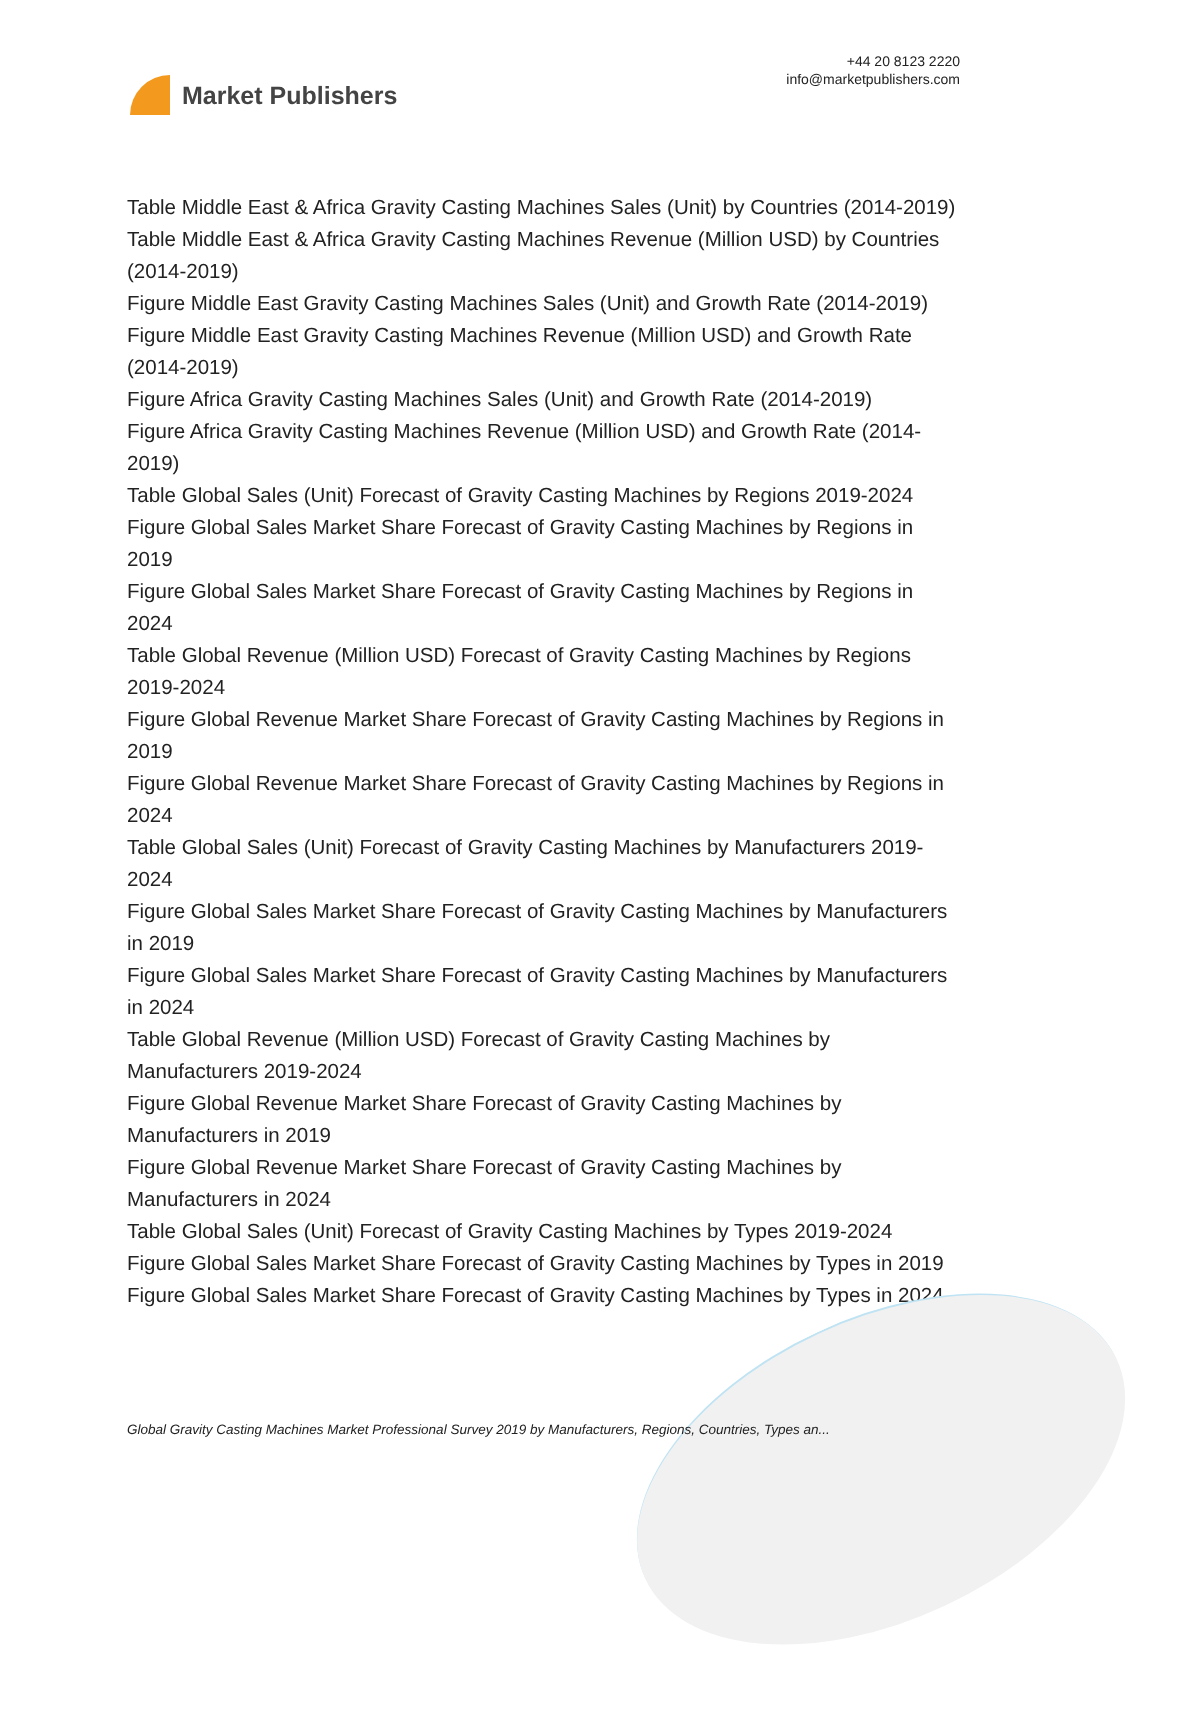Market Publishers
+44 20 8123 2220
info@marketpublishers.com
Table Middle East & Africa Gravity Casting Machines Sales (Unit) by Countries (2014-2019)
Table Middle East & Africa Gravity Casting Machines Revenue (Million USD) by Countries (2014-2019)
Figure Middle East Gravity Casting Machines Sales (Unit) and Growth Rate (2014-2019)
Figure Middle East Gravity Casting Machines Revenue (Million USD) and Growth Rate (2014-2019)
Figure Africa Gravity Casting Machines Sales (Unit) and Growth Rate (2014-2019)
Figure Africa Gravity Casting Machines Revenue (Million USD) and Growth Rate (2014-2019)
Table Global Sales (Unit) Forecast of Gravity Casting Machines by Regions 2019-2024
Figure Global Sales Market Share Forecast of Gravity Casting Machines by Regions in 2019
Figure Global Sales Market Share Forecast of Gravity Casting Machines by Regions in 2024
Table Global Revenue (Million USD) Forecast of Gravity Casting Machines by Regions 2019-2024
Figure Global Revenue Market Share Forecast of Gravity Casting Machines by Regions in 2019
Figure Global Revenue Market Share Forecast of Gravity Casting Machines by Regions in 2024
Table Global Sales (Unit) Forecast of Gravity Casting Machines by Manufacturers 2019-2024
Figure Global Sales Market Share Forecast of Gravity Casting Machines by Manufacturers in 2019
Figure Global Sales Market Share Forecast of Gravity Casting Machines by Manufacturers in 2024
Table Global Revenue (Million USD) Forecast of Gravity Casting Machines by Manufacturers 2019-2024
Figure Global Revenue Market Share Forecast of Gravity Casting Machines by Manufacturers in 2019
Figure Global Revenue Market Share Forecast of Gravity Casting Machines by Manufacturers in 2024
Table Global Sales (Unit) Forecast of Gravity Casting Machines by Types 2019-2024
Figure Global Sales Market Share Forecast of Gravity Casting Machines by Types in 2019
Figure Global Sales Market Share Forecast of Gravity Casting Machines by Types in 2024
Global Gravity Casting Machines Market Professional Survey 2019 by Manufacturers, Regions, Countries, Types an...